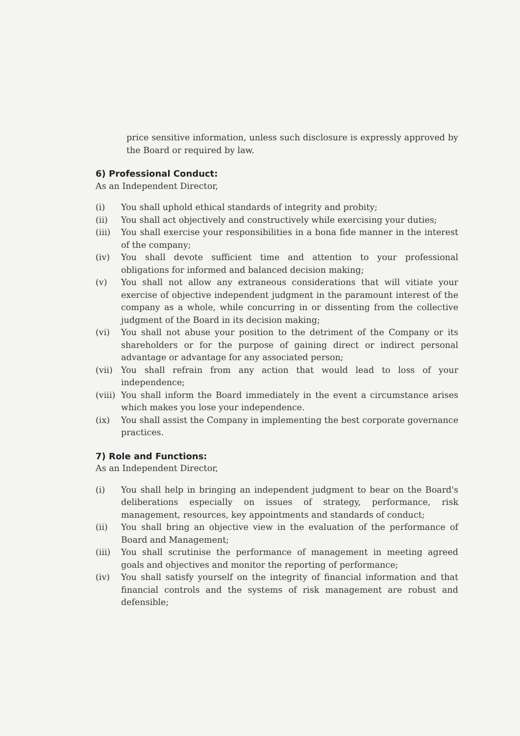price sensitive information, unless such disclosure is expressly approved by the Board or required by law.
6) Professional Conduct:
As an Independent Director,
(i) You shall uphold ethical standards of integrity and probity;
(ii) You shall act objectively and constructively while exercising your duties;
(iii) You shall exercise your responsibilities in a bona fide manner in the interest of the company;
(iv) You shall devote sufficient time and attention to your professional obligations for informed and balanced decision making;
(v) You shall not allow any extraneous considerations that will vitiate your exercise of objective independent judgment in the paramount interest of the company as a whole, while concurring in or dissenting from the collective judgment of the Board in its decision making;
(vi) You shall not abuse your position to the detriment of the Company or its shareholders or for the purpose of gaining direct or indirect personal advantage or advantage for any associated person;
(vii) You shall refrain from any action that would lead to loss of your independence;
(viii) You shall inform the Board immediately in the event a circumstance arises which makes you lose your independence.
(ix) You shall assist the Company in implementing the best corporate governance practices.
7) Role and Functions:
As an Independent Director,
(i) You shall help in bringing an independent judgment to bear on the Board's deliberations especially on issues of strategy, performance, risk management, resources, key appointments and standards of conduct;
(ii) You shall bring an objective view in the evaluation of the performance of Board and Management;
(iii) You shall scrutinise the performance of management in meeting agreed goals and objectives and monitor the reporting of performance;
(iv) You shall satisfy yourself on the integrity of financial information and that financial controls and the systems of risk management are robust and defensible;